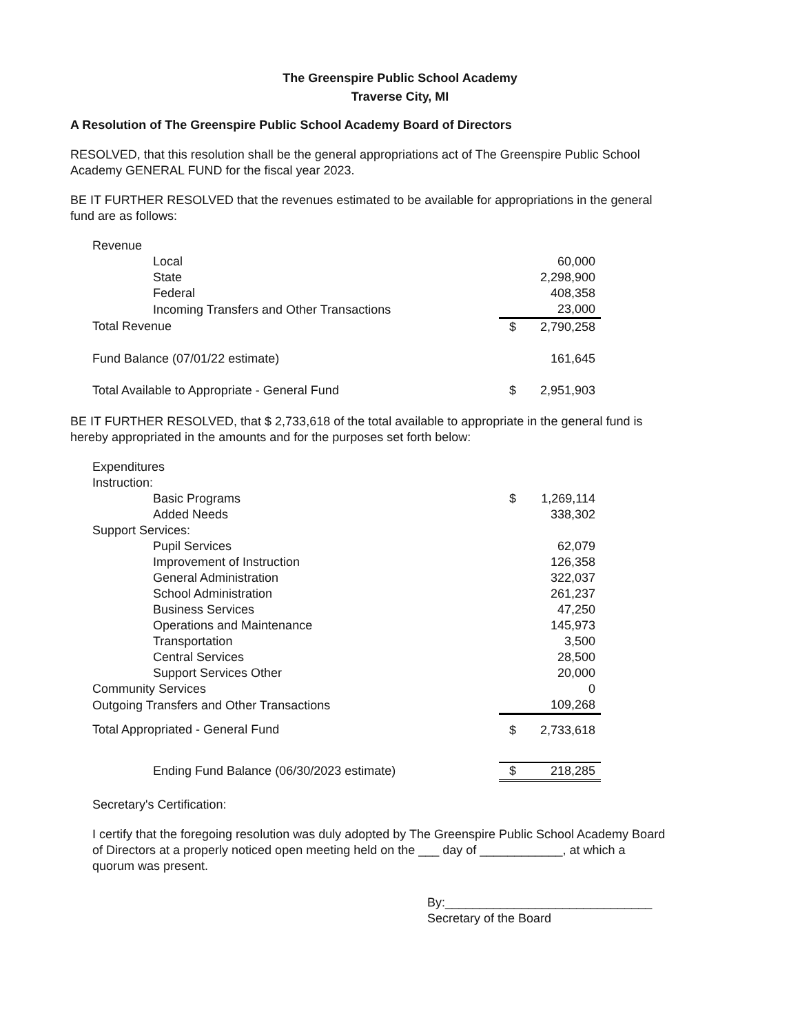The Greenspire Public School Academy
Traverse City, MI
A Resolution of The Greenspire Public School Academy Board of Directors
RESOLVED, that this resolution shall be the general appropriations act of The Greenspire Public School Academy GENERAL FUND for the fiscal year 2023.
BE IT FURTHER RESOLVED that the revenues estimated to be available for appropriations in the general fund are as follows:
| Revenue | | |
| Local | | 60,000 |
| State | | 2,298,900 |
| Federal | | 408,358 |
| Incoming Transfers and Other Transactions | | 23,000 |
| Total Revenue | $ | 2,790,258 |
| Fund Balance (07/01/22 estimate) | | 161,645 |
| Total Available to Appropriate - General Fund | $ | 2,951,903 |
BE IT FURTHER RESOLVED, that $ 2,733,618 of the total available to appropriate in the general fund is hereby appropriated in the amounts and for the purposes set forth below:
| Expenditures | | |
| Instruction: | | |
| Basic Programs | $ | 1,269,114 |
| Added Needs | | 338,302 |
| Support Services: | | |
| Pupil Services | | 62,079 |
| Improvement of Instruction | | 126,358 |
| General Administration | | 322,037 |
| School Administration | | 261,237 |
| Business Services | | 47,250 |
| Operations and Maintenance | | 145,973 |
| Transportation | | 3,500 |
| Central Services | | 28,500 |
| Support Services Other | | 20,000 |
| Community Services | | 0 |
| Outgoing Transfers and Other Transactions | | 109,268 |
| Total Appropriated - General Fund | $ | 2,733,618 |
| Ending Fund Balance (06/30/2023 estimate) | $ | 218,285 |
Secretary's Certification:
I certify that the foregoing resolution was duly adopted by The Greenspire Public School Academy Board of Directors at a properly noticed open meeting held on the ___ day of ____________, at which a quorum was present.
By:______________________________
Secretary of the Board